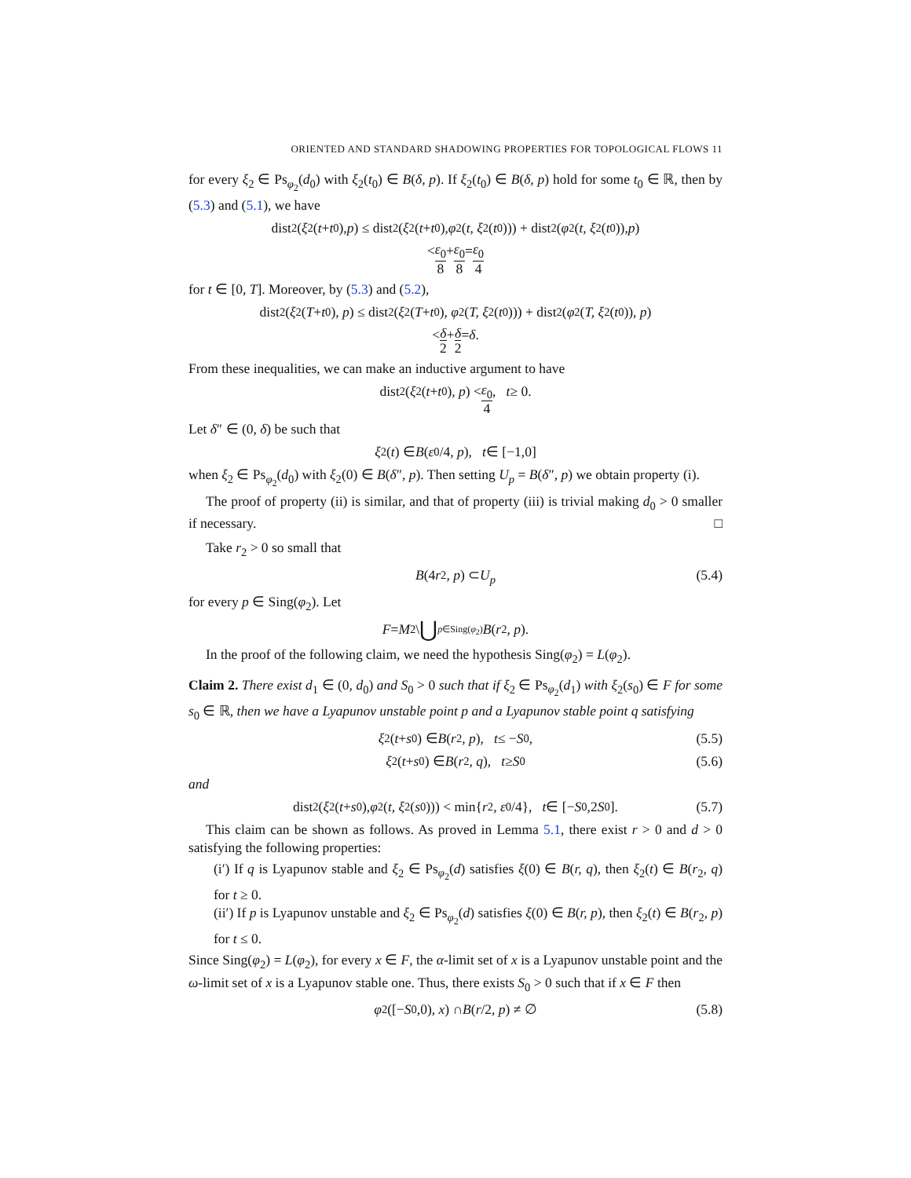ORIENTED AND STANDARD SHADOWING PROPERTIES FOR TOPOLOGICAL FLOWS 11
for every ξ<sub>2</sub> ∈ Ps<sub>φ<sub>2</sub></sub>(d<sub>0</sub>) with ξ<sub>2</sub>(t<sub>0</sub>) ∈ B(δ, p). If ξ<sub>2</sub>(t<sub>0</sub>) ∈ B(δ, p) hold for some t<sub>0</sub> ∈ ℝ, then by (5.3) and (5.1), we have
dist<sub>2</sub>(ξ<sub>2</sub>(t + t<sub>0</sub>), p) ≤ dist<sub>2</sub>(ξ<sub>2</sub>(t + t<sub>0</sub>), φ<sub>2</sub>(t, ξ<sub>2</sub>(t<sub>0</sub>))) + dist<sub>2</sub>(φ<sub>2</sub>(t, ξ<sub>2</sub>(t<sub>0</sub>)), p)
< ε<sub>0</sub> 8 + ε<sub>0</sub> 8 = ε<sub>0</sub> 4
for t ∈ [0, T]. Moreover, by (5.3) and (5.2),
dist<sub>2</sub>(ξ<sub>2</sub>(T + t<sub>0</sub>), p) ≤ dist<sub>2</sub>(ξ<sub>2</sub>(T + t<sub>0</sub>), φ<sub>2</sub>(T, ξ<sub>2</sub>(t<sub>0</sub>))) + dist<sub>2</sub>(φ<sub>2</sub>(T, ξ<sub>2</sub>(t<sub>0</sub>)), p)
< δ 2 + δ 2 = δ.
From these inequalities, we can make an inductive argument to have
dist<sub>2</sub>(ξ<sub>2</sub>(t + t<sub>0</sub>), p) < ε<sub>0</sub> 4, t ≥ 0.
Let δ″ ∈ (0, δ) be such that
ξ<sub>2</sub>(t) ∈ B (ε<sub>0</sub>/4, p), t ∈ [−1, 0]
when ξ<sub>2</sub> ∈ Ps<sub>φ<sub>2</sub></sub>(d<sub>0</sub>) with ξ<sub>2</sub>(0) ∈ B(δ″, p). Then setting U<sub>p</sub> = B(δ″, p) we obtain property (i).
The proof of property (ii) is similar, and that of property (iii) is trivial making d<sub>0</sub> > 0 smaller if necessary. □
Take r<sub>2</sub> > 0 so small that
B (4 r<sub>2</sub>, p) ⊂ U<sub>p</sub> (5.4)
for every p ∈ Sing(φ<sub>2</sub>). Let
F = M<sub>2</sub> \ ⋃<sub>p∈Sing(φ<sub>2</sub>)</sub> B (r<sub>2</sub>, p).
In the proof of the following claim, we need the hypothesis Sing(φ<sub>2</sub>) = L(φ<sub>2</sub>).
Claim 2. There exist d<sub>1</sub> ∈ (0, d<sub>0</sub>) and S<sub>0</sub> > 0 such that if ξ<sub>2</sub> ∈ Ps<sub>φ<sub>2</sub></sub>(d<sub>1</sub>) with ξ<sub>2</sub>(s<sub>0</sub>) ∈ F for some s<sub>0</sub> ∈ ℝ, then we have a Lyapunov unstable point p and a Lyapunov stable point q satisfying
ξ<sub>2</sub>(t + s<sub>0</sub>) ∈ B (r<sub>2</sub>, p), t ≤ − S<sub>0</sub>, (5.5)
ξ<sub>2</sub>(t + s<sub>0</sub>) ∈ B (r<sub>2</sub>, q), t ≥ S<sub>0</sub> (5.6)
and
dist<sub>2</sub>(ξ<sub>2</sub>(t + s<sub>0</sub>), φ<sub>2</sub>(t, ξ<sub>2</sub>(s<sub>0</sub>))) < min{ r<sub>2</sub>, ε<sub>0</sub>/4}, t ∈ [− S<sub>0</sub>, 2 S<sub>0</sub>]. (5.7)
This claim can be shown as follows. As proved in Lemma 5.1, there exist r > 0 and d > 0 satisfying the following properties:
(i′) If q is Lyapunov stable and ξ<sub>2</sub> ∈ Ps<sub>φ<sub>2</sub></sub>(d) satisfies ξ(0) ∈ B(r, q), then ξ<sub>2</sub>(t) ∈ B(r<sub>2</sub>, q) for t ≥ 0.
(ii′) If p is Lyapunov unstable and ξ<sub>2</sub> ∈ Ps<sub>φ<sub>2</sub></sub>(d) satisfies ξ(0) ∈ B(r, p), then ξ<sub>2</sub>(t) ∈ B(r<sub>2</sub>, p) for t ≤ 0.
Since Sing(φ<sub>2</sub>) = L(φ<sub>2</sub>), for every x ∈ F, the α-limit set of x is a Lyapunov unstable point and the ω-limit set of x is a Lyapunov stable one. Thus, there exists S<sub>0</sub> > 0 such that if x ∈ F then
φ<sub>2</sub>([− S<sub>0</sub>, 0), x) ∩ B (r /2, p) ≠ ∅ (5.8)